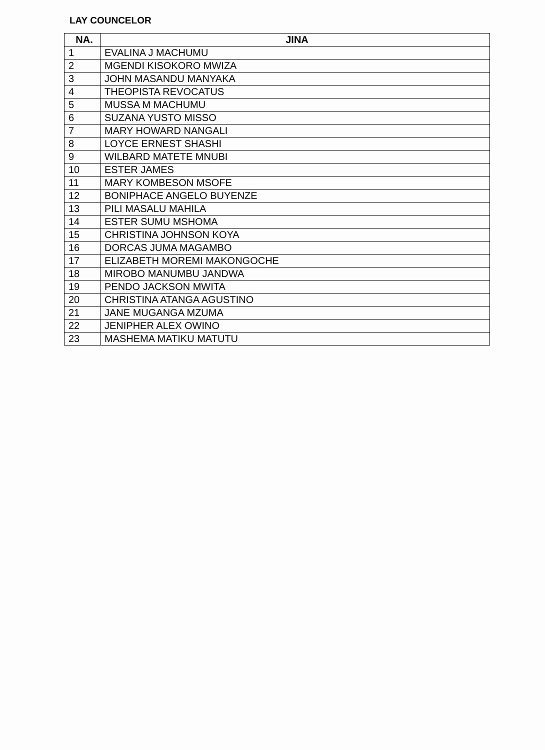LAY COUNCELOR
| NA. | JINA |
| --- | --- |
| 1 | EVALINA J MACHUMU |
| 2 | MGENDI KISOKORO MWIZA |
| 3 | JOHN MASANDU MANYAKA |
| 4 | THEOPISTA REVOCATUS |
| 5 | MUSSA M MACHUMU |
| 6 | SUZANA YUSTO MISSO |
| 7 | MARY HOWARD NANGALI |
| 8 | LOYCE ERNEST SHASHI |
| 9 | WILBARD MATETE MNUBI |
| 10 | ESTER JAMES |
| 11 | MARY KOMBESON MSOFE |
| 12 | BONIPHACE ANGELO BUYENZE |
| 13 | PILI MASALU MAHILA |
| 14 | ESTER SUMU MSHOMA |
| 15 | CHRISTINA JOHNSON KOYA |
| 16 | DORCAS JUMA MAGAMBO |
| 17 | ELIZABETH MOREMI MAKONGOCHE |
| 18 | MIROBO MANUMBU JANDWA |
| 19 | PENDO JACKSON MWITA |
| 20 | CHRISTINA ATANGA AGUSTINO |
| 21 | JANE MUGANGA MZUMA |
| 22 | JENIPHER ALEX OWINO |
| 23 | MASHEMA MATIKU MATUTU |